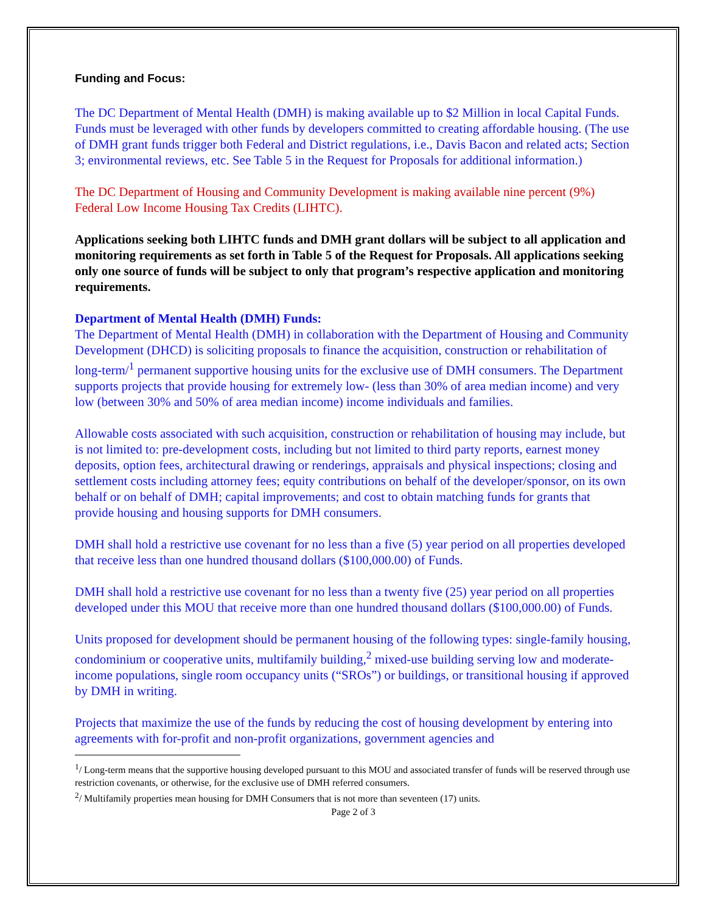Funding and Focus:
The DC Department of Mental Health (DMH) is making available up to $2 Million in local Capital Funds. Funds must be leveraged with other funds by developers committed to creating affordable housing. (The use of DMH grant funds trigger both Federal and District regulations, i.e., Davis Bacon and related acts; Section 3; environmental reviews, etc. See Table 5 in the Request for Proposals for additional information.)
The DC Department of Housing and Community Development is making available nine percent (9%) Federal Low Income Housing Tax Credits (LIHTC).
Applications seeking both LIHTC funds and DMH grant dollars will be subject to all application and monitoring requirements as set forth in Table 5 of the Request for Proposals. All applications seeking only one source of funds will be subject to only that program’s respective application and monitoring requirements.
Department of Mental Health (DMH) Funds:
The Department of Mental Health (DMH) in collaboration with the Department of Housing and Community Development (DHCD) is soliciting proposals to finance the acquisition, construction or rehabilitation of long-term/<sup>1</sup> permanent supportive housing units for the exclusive use of DMH consumers. The Department supports projects that provide housing for extremely low- (less than 30% of area median income) and very low (between 30% and 50% of area median income) income individuals and families.
Allowable costs associated with such acquisition, construction or rehabilitation of housing may include, but is not limited to: pre-development costs, including but not limited to third party reports, earnest money deposits, option fees, architectural drawing or renderings, appraisals and physical inspections; closing and settlement costs including attorney fees; equity contributions on behalf of the developer/sponsor, on its own behalf or on behalf of DMH; capital improvements; and cost to obtain matching funds for grants that provide housing and housing supports for DMH consumers.
DMH shall hold a restrictive use covenant for no less than a five (5) year period on all properties developed that receive less than one hundred thousand dollars ($100,000.00) of Funds.
DMH shall hold a restrictive use covenant for no less than a twenty five (25) year period on all properties developed under this MOU that receive more than one hundred thousand dollars ($100,000.00) of Funds.
Units proposed for development should be permanent housing of the following types: single-family housing, condominium or cooperative units, multifamily building,<sup>2</sup> mixed-use building serving low and moderate-income populations, single room occupancy units (“SROs”) or buildings, or transitional housing if approved by DMH in writing.
Projects that maximize the use of the funds by reducing the cost of housing development by entering into agreements with for-profit and non-profit organizations, government agencies and
<sup>1</sup>/ Long-term means that the supportive housing developed pursuant to this MOU and associated transfer of funds will be reserved through use restriction covenants, or otherwise, for the exclusive use of DMH referred consumers.
<sup>2</sup>/ Multifamily properties mean housing for DMH Consumers that is not more than seventeen (17) units.
Page 2 of 3